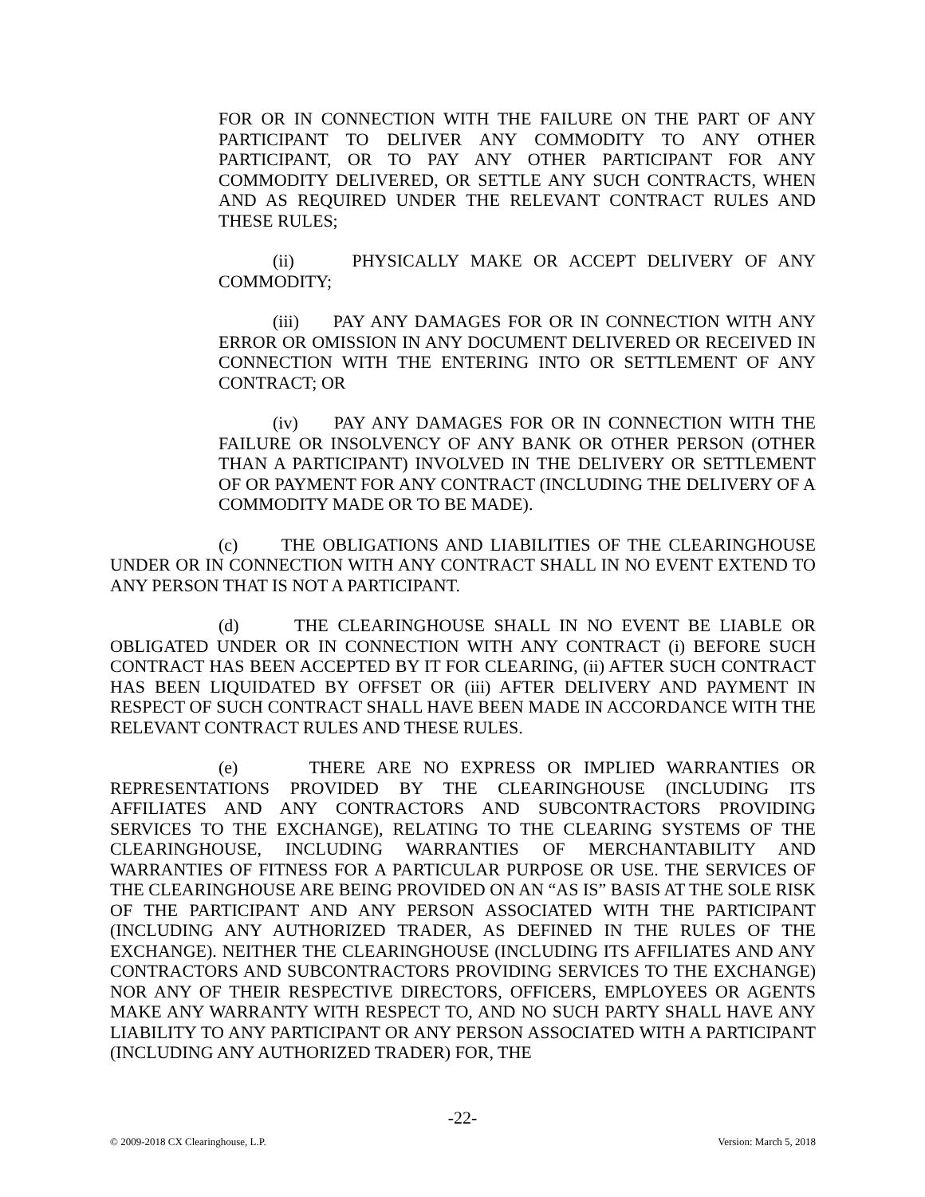FOR OR IN CONNECTION WITH THE FAILURE ON THE PART OF ANY PARTICIPANT TO DELIVER ANY COMMODITY TO ANY OTHER PARTICIPANT, OR TO PAY ANY OTHER PARTICIPANT FOR ANY COMMODITY DELIVERED, OR SETTLE ANY SUCH CONTRACTS, WHEN AND AS REQUIRED UNDER THE RELEVANT CONTRACT RULES AND THESE RULES;
(ii) PHYSICALLY MAKE OR ACCEPT DELIVERY OF ANY COMMODITY;
(iii) PAY ANY DAMAGES FOR OR IN CONNECTION WITH ANY ERROR OR OMISSION IN ANY DOCUMENT DELIVERED OR RECEIVED IN CONNECTION WITH THE ENTERING INTO OR SETTLEMENT OF ANY CONTRACT; OR
(iv) PAY ANY DAMAGES FOR OR IN CONNECTION WITH THE FAILURE OR INSOLVENCY OF ANY BANK OR OTHER PERSON (OTHER THAN A PARTICIPANT) INVOLVED IN THE DELIVERY OR SETTLEMENT OF OR PAYMENT FOR ANY CONTRACT (INCLUDING THE DELIVERY OF A COMMODITY MADE OR TO BE MADE).
(c) THE OBLIGATIONS AND LIABILITIES OF THE CLEARINGHOUSE UNDER OR IN CONNECTION WITH ANY CONTRACT SHALL IN NO EVENT EXTEND TO ANY PERSON THAT IS NOT A PARTICIPANT.
(d) THE CLEARINGHOUSE SHALL IN NO EVENT BE LIABLE OR OBLIGATED UNDER OR IN CONNECTION WITH ANY CONTRACT (i) BEFORE SUCH CONTRACT HAS BEEN ACCEPTED BY IT FOR CLEARING, (ii) AFTER SUCH CONTRACT HAS BEEN LIQUIDATED BY OFFSET OR (iii) AFTER DELIVERY AND PAYMENT IN RESPECT OF SUCH CONTRACT SHALL HAVE BEEN MADE IN ACCORDANCE WITH THE RELEVANT CONTRACT RULES AND THESE RULES.
(e) THERE ARE NO EXPRESS OR IMPLIED WARRANTIES OR REPRESENTATIONS PROVIDED BY THE CLEARINGHOUSE (INCLUDING ITS AFFILIATES AND ANY CONTRACTORS AND SUBCONTRACTORS PROVIDING SERVICES TO THE EXCHANGE), RELATING TO THE CLEARING SYSTEMS OF THE CLEARINGHOUSE, INCLUDING WARRANTIES OF MERCHANTABILITY AND WARRANTIES OF FITNESS FOR A PARTICULAR PURPOSE OR USE. THE SERVICES OF THE CLEARINGHOUSE ARE BEING PROVIDED ON AN “AS IS” BASIS AT THE SOLE RISK OF THE PARTICIPANT AND ANY PERSON ASSOCIATED WITH THE PARTICIPANT (INCLUDING ANY AUTHORIZED TRADER, AS DEFINED IN THE RULES OF THE EXCHANGE). NEITHER THE CLEARINGHOUSE (INCLUDING ITS AFFILIATES AND ANY CONTRACTORS AND SUBCONTRACTORS PROVIDING SERVICES TO THE EXCHANGE) NOR ANY OF THEIR RESPECTIVE DIRECTORS, OFFICERS, EMPLOYEES OR AGENTS MAKE ANY WARRANTY WITH RESPECT TO, AND NO SUCH PARTY SHALL HAVE ANY LIABILITY TO ANY PARTICIPANT OR ANY PERSON ASSOCIATED WITH A PARTICIPANT (INCLUDING ANY AUTHORIZED TRADER) FOR, THE
-22-
© 2009-2018 CX Clearinghouse, L.P. Version: March 5, 2018